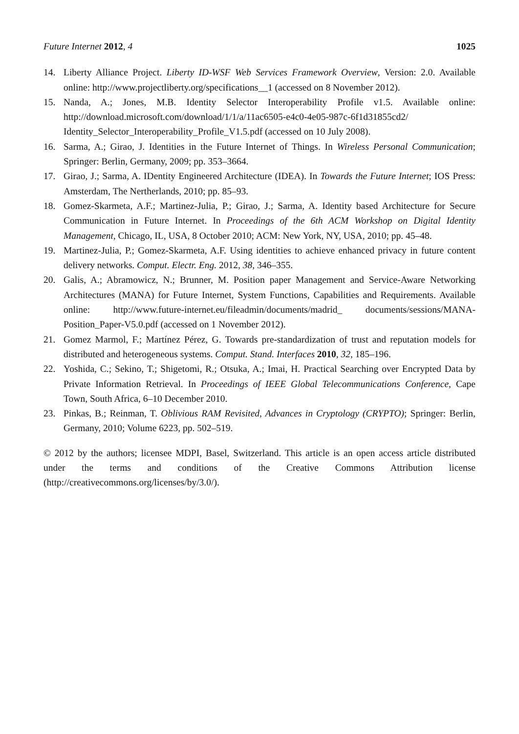Future Internet 2012, 4 1025
14. Liberty Alliance Project. Liberty ID-WSF Web Services Framework Overview, Version: 2.0. Available online: http://www.projectliberty.org/specifications__1 (accessed on 8 November 2012).
15. Nanda, A.; Jones, M.B. Identity Selector Interoperability Profile v1.5. Available online: http://download.microsoft.com/download/1/1/a/11ac6505-e4c0-4e05-987c-6f1d31855cd2/ Identity_Selector_Interoperability_Profile_V1.5.pdf (accessed on 10 July 2008).
16. Sarma, A.; Girao, J. Identities in the Future Internet of Things. In Wireless Personal Communication; Springer: Berlin, Germany, 2009; pp. 353–3664.
17. Girao, J.; Sarma, A. IDentity Engineered Architecture (IDEA). In Towards the Future Internet; IOS Press: Amsterdam, The Nertherlands, 2010; pp. 85–93.
18. Gomez-Skarmeta, A.F.; Martinez-Julia, P.; Girao, J.; Sarma, A. Identity based Architecture for Secure Communication in Future Internet. In Proceedings of the 6th ACM Workshop on Digital Identity Management, Chicago, IL, USA, 8 October 2010; ACM: New York, NY, USA, 2010; pp. 45–48.
19. Martinez-Julia, P.; Gomez-Skarmeta, A.F. Using identities to achieve enhanced privacy in future content delivery networks. Comput. Electr. Eng. 2012, 38, 346–355.
20. Galis, A.; Abramowicz, N.; Brunner, M. Position paper Management and Service-Aware Networking Architectures (MANA) for Future Internet, System Functions, Capabilities and Requirements. Available online: http://www.future-internet.eu/fileadmin/documents/madrid_ documents/sessions/MANA-Position_Paper-V5.0.pdf (accessed on 1 November 2012).
21. Gomez Marmol, F.; Martínez Pérez, G. Towards pre-standardization of trust and reputation models for distributed and heterogeneous systems. Comput. Stand. Interfaces 2010, 32, 185–196.
22. Yoshida, C.; Sekino, T.; Shigetomi, R.; Otsuka, A.; Imai, H. Practical Searching over Encrypted Data by Private Information Retrieval. In Proceedings of IEEE Global Telecommunications Conference, Cape Town, South Africa, 6–10 December 2010.
23. Pinkas, B.; Reinman, T. Oblivious RAM Revisited, Advances in Cryptology (CRYPTO); Springer: Berlin, Germany, 2010; Volume 6223, pp. 502–519.
© 2012 by the authors; licensee MDPI, Basel, Switzerland. This article is an open access article distributed under the terms and conditions of the Creative Commons Attribution license (http://creativecommons.org/licenses/by/3.0/).